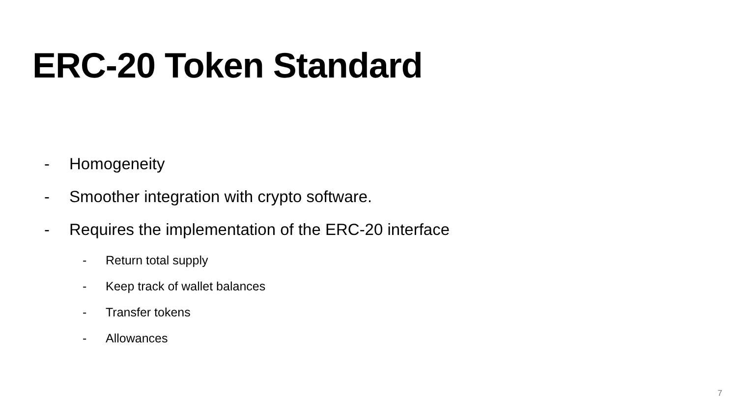ERC-20 Token Standard
- Homogeneity
- Smoother integration with crypto software.
- Requires the implementation of the ERC-20 interface
- Return total supply
- Keep track of wallet balances
- Transfer tokens
- Allowances
7